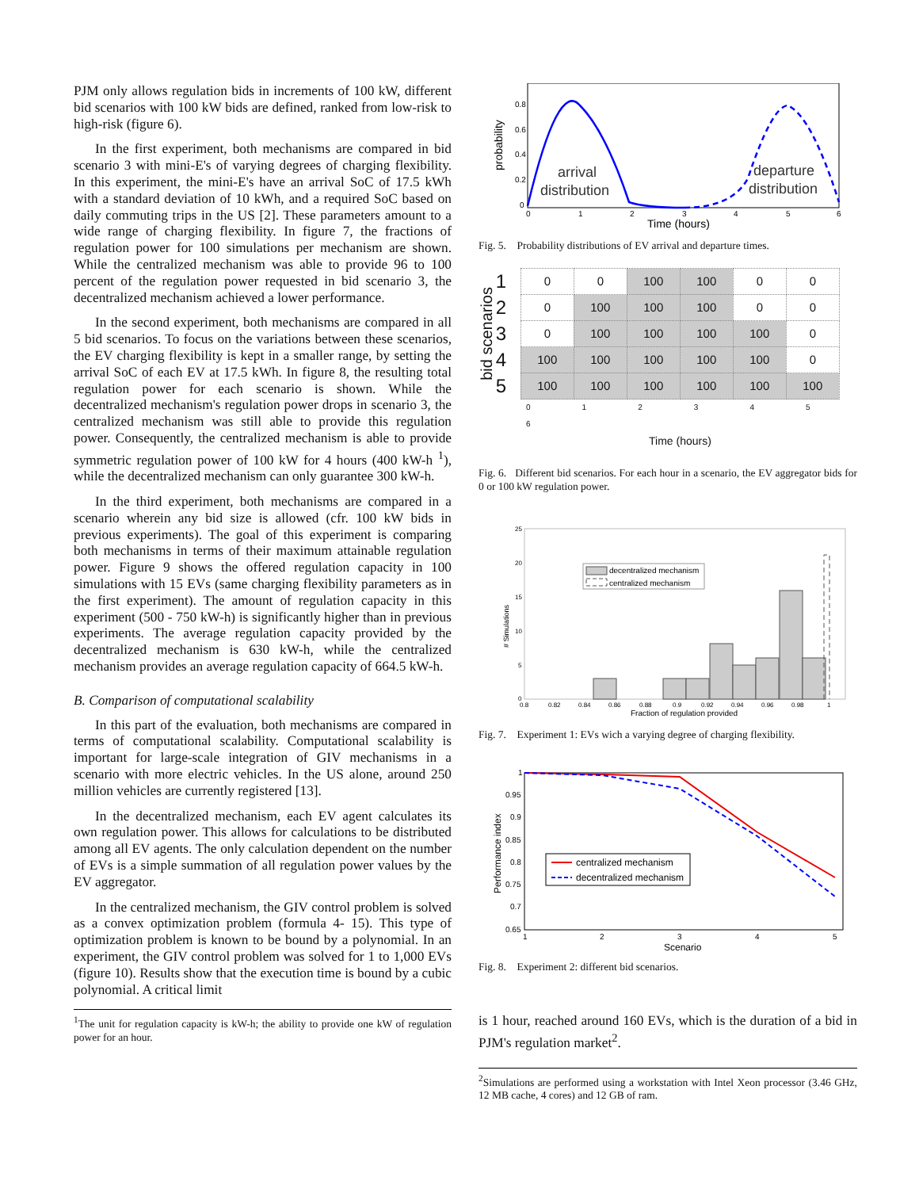PJM only allows regulation bids in increments of 100 kW, different bid scenarios with 100 kW bids are defined, ranked from low-risk to high-risk (figure 6).
In the first experiment, both mechanisms are compared in bid scenario 3 with mini-E's of varying degrees of charging flexibility. In this experiment, the mini-E's have an arrival SoC of 17.5 kWh with a standard deviation of 10 kWh, and a required SoC based on daily commuting trips in the US [2]. These parameters amount to a wide range of charging flexibility. In figure 7, the fractions of regulation power for 100 simulations per mechanism are shown. While the centralized mechanism was able to provide 96 to 100 percent of the regulation power requested in bid scenario 3, the decentralized mechanism achieved a lower performance.
In the second experiment, both mechanisms are compared in all 5 bid scenarios. To focus on the variations between these scenarios, the EV charging flexibility is kept in a smaller range, by setting the arrival SoC of each EV at 17.5 kWh. In figure 8, the resulting total regulation power for each scenario is shown. While the decentralized mechanism's regulation power drops in scenario 3, the centralized mechanism was still able to provide this regulation power. Consequently, the centralized mechanism is able to provide symmetric regulation power of 100 kW for 4 hours (400 kW-h <sup>1</sup>), while the decentralized mechanism can only guarantee 300 kW-h.
In the third experiment, both mechanisms are compared in a scenario wherein any bid size is allowed (cfr. 100 kW bids in previous experiments). The goal of this experiment is comparing both mechanisms in terms of their maximum attainable regulation power. Figure 9 shows the offered regulation capacity in 100 simulations with 15 EVs (same charging flexibility parameters as in the first experiment). The amount of regulation capacity in this experiment (500 - 750 kW-h) is significantly higher than in previous experiments. The average regulation capacity provided by the decentralized mechanism is 630 kW-h, while the centralized mechanism provides an average regulation capacity of 664.5 kW-h.
B. Comparison of computational scalability
In this part of the evaluation, both mechanisms are compared in terms of computational scalability. Computational scalability is important for large-scale integration of GIV mechanisms in a scenario with more electric vehicles. In the US alone, around 250 million vehicles are currently registered [13].
In the decentralized mechanism, each EV agent calculates its own regulation power. This allows for calculations to be distributed among all EV agents. The only calculation dependent on the number of EVs is a simple summation of all regulation power values by the EV aggregator.
In the centralized mechanism, the GIV control problem is solved as a convex optimization problem (formula 4- 15). This type of optimization problem is known to be bound by a polynomial. In an experiment, the GIV control problem was solved for 1 to 1,000 EVs (figure 10). Results show that the execution time is bound by a cubic polynomial. A critical limit
<sup>1</sup> The unit for regulation capacity is kW-h; the ability to provide one kW of regulation power for an hour.
probability
0.8
0.6
0.4
0.2
0
0
1
2
3
4
5
6
Time (hours)
arrival
distribution
departure
distribution
Fig. 5. Probability distributions of EV arrival and departure times.
bid scenarios
| 1 | 0 | 0 | 100 | 100 | 0 | 0 |
| 2 | 0 | 100 | 100 | 100 | 0 | 0 |
| 3 | 0 | 100 | 100 | 100 | 100 | 0 |
| 4 | 100 | 100 | 100 | 100 | 100 | 0 |
| 5 | 100 | 100 | 100 | 100 | 100 | 100 |
0 1 2 3 4 5 6
Time (hours)
Fig. 6. Different bid scenarios. For each hour in a scenario, the EV aggregator bids for 0 or 100 kW regulation power.
25
20
15
10
5
0
0.8
0.82
0.84
0.86
0.88
0.9
0.92
0.94
0.96
0.98
1
# Simulations
Fraction of regulation provided
decentralized mechanism
centralized mechanism
Fig. 7. Experiment 1: EVs wich a varying degree of charging flexibility.
1
0.95
0.9
0.85
0.8
0.75
0.7
0.65
1
2
3
4
5
Performance index
Scenario
centralized mechanism
decentralized mechanism
Fig. 8. Experiment 2: different bid scenarios.
is 1 hour, reached around 160 EVs, which is the duration of a bid in PJM's regulation market<sup>2</sup>.
<sup>2</sup> Simulations are performed using a workstation with Intel Xeon processor (3.46 GHz, 12 MB cache, 4 cores) and 12 GB of ram.